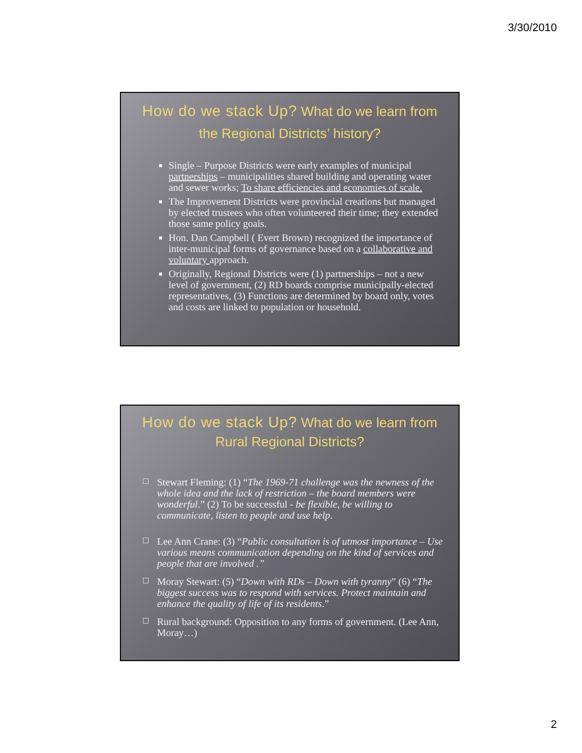3/30/2010
How do we stack Up? What do we learn from the Regional Districts’ history?
Single – Purpose Districts were early examples of municipal partnerships – municipalities shared building and operating water and sewer works; To share efficiencies and economies of scale.
The Improvement Districts were provincial creations but managed by elected trustees who often volunteered their time; they extended those same policy goals.
Hon. Dan Campbell ( Evert Brown) recognized the importance of inter-municipal forms of governance based on a collaborative and voluntary approach.
Originally, Regional Districts were (1) partnerships – not a new level of government, (2) RD boards comprise municipally-elected representatives, (3) Functions are determined by board only, votes and costs are linked to population or household.
How do we stack Up? What do we learn from Rural Regional Districts?
Stewart Fleming: (1) “The 1969-71 challenge was the newness of the whole idea and the lack of restriction – the board members were wonderful.” (2) To be successful - be flexible, be willing to communicate, listen to people and use help.
Lee Ann Crane: (3) “Public consultation is of utmost importance – Use various means communication depending on the kind of services and people that are involved .”
Moray Stewart: (5) “Down with RDs – Down with tyranny” (6) “The biggest success was to respond with services. Protect maintain and enhance the quality of life of its residents.”
Rural background: Opposition to any forms of government. (Lee Ann, Moray…)
2